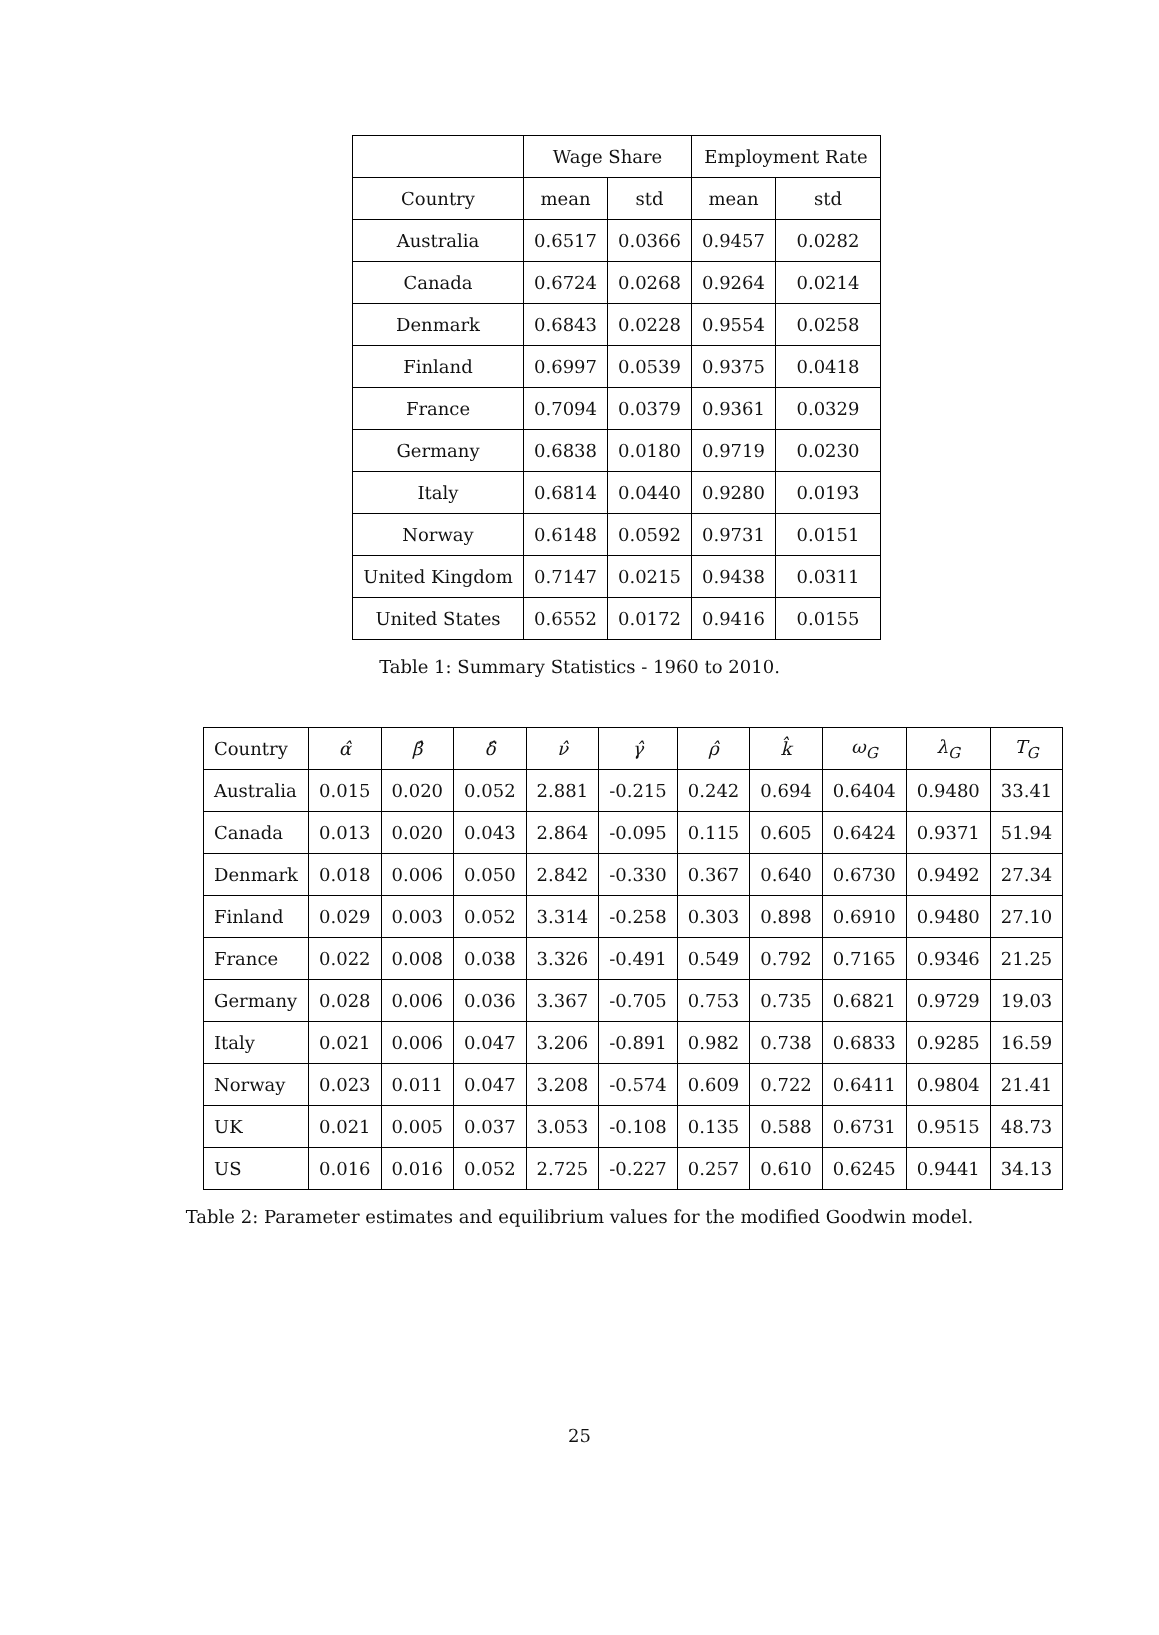| | Wage Share | | Employment Rate | |
| --- | --- | --- | --- | --- |
| Country | mean | std | mean | std |
| Australia | 0.6517 | 0.0366 | 0.9457 | 0.0282 |
| Canada | 0.6724 | 0.0268 | 0.9264 | 0.0214 |
| Denmark | 0.6843 | 0.0228 | 0.9554 | 0.0258 |
| Finland | 0.6997 | 0.0539 | 0.9375 | 0.0418 |
| France | 0.7094 | 0.0379 | 0.9361 | 0.0329 |
| Germany | 0.6838 | 0.0180 | 0.9719 | 0.0230 |
| Italy | 0.6814 | 0.0440 | 0.9280 | 0.0193 |
| Norway | 0.6148 | 0.0592 | 0.9731 | 0.0151 |
| United Kingdom | 0.7147 | 0.0215 | 0.9438 | 0.0311 |
| United States | 0.6552 | 0.0172 | 0.9416 | 0.0155 |
Table 1: Summary Statistics - 1960 to 2010.
| Country | α̂ | β̂ | δ̂ | ν̂ | γ̂ | ρ̂ | k̂ | ω<sub>G</sub> | λ<sub>G</sub> | T<sub>G</sub> |
| --- | --- | --- | --- | --- | --- | --- | --- | --- | --- | --- |
| Australia | 0.015 | 0.020 | 0.052 | 2.881 | -0.215 | 0.242 | 0.694 | 0.6404 | 0.9480 | 33.41 |
| Canada | 0.013 | 0.020 | 0.043 | 2.864 | -0.095 | 0.115 | 0.605 | 0.6424 | 0.9371 | 51.94 |
| Denmark | 0.018 | 0.006 | 0.050 | 2.842 | -0.330 | 0.367 | 0.640 | 0.6730 | 0.9492 | 27.34 |
| Finland | 0.029 | 0.003 | 0.052 | 3.314 | -0.258 | 0.303 | 0.898 | 0.6910 | 0.9480 | 27.10 |
| France | 0.022 | 0.008 | 0.038 | 3.326 | -0.491 | 0.549 | 0.792 | 0.7165 | 0.9346 | 21.25 |
| Germany | 0.028 | 0.006 | 0.036 | 3.367 | -0.705 | 0.753 | 0.735 | 0.6821 | 0.9729 | 19.03 |
| Italy | 0.021 | 0.006 | 0.047 | 3.206 | -0.891 | 0.982 | 0.738 | 0.6833 | 0.9285 | 16.59 |
| Norway | 0.023 | 0.011 | 0.047 | 3.208 | -0.574 | 0.609 | 0.722 | 0.6411 | 0.9804 | 21.41 |
| UK | 0.021 | 0.005 | 0.037 | 3.053 | -0.108 | 0.135 | 0.588 | 0.6731 | 0.9515 | 48.73 |
| US | 0.016 | 0.016 | 0.052 | 2.725 | -0.227 | 0.257 | 0.610 | 0.6245 | 0.9441 | 34.13 |
Table 2: Parameter estimates and equilibrium values for the modified Goodwin model.
25